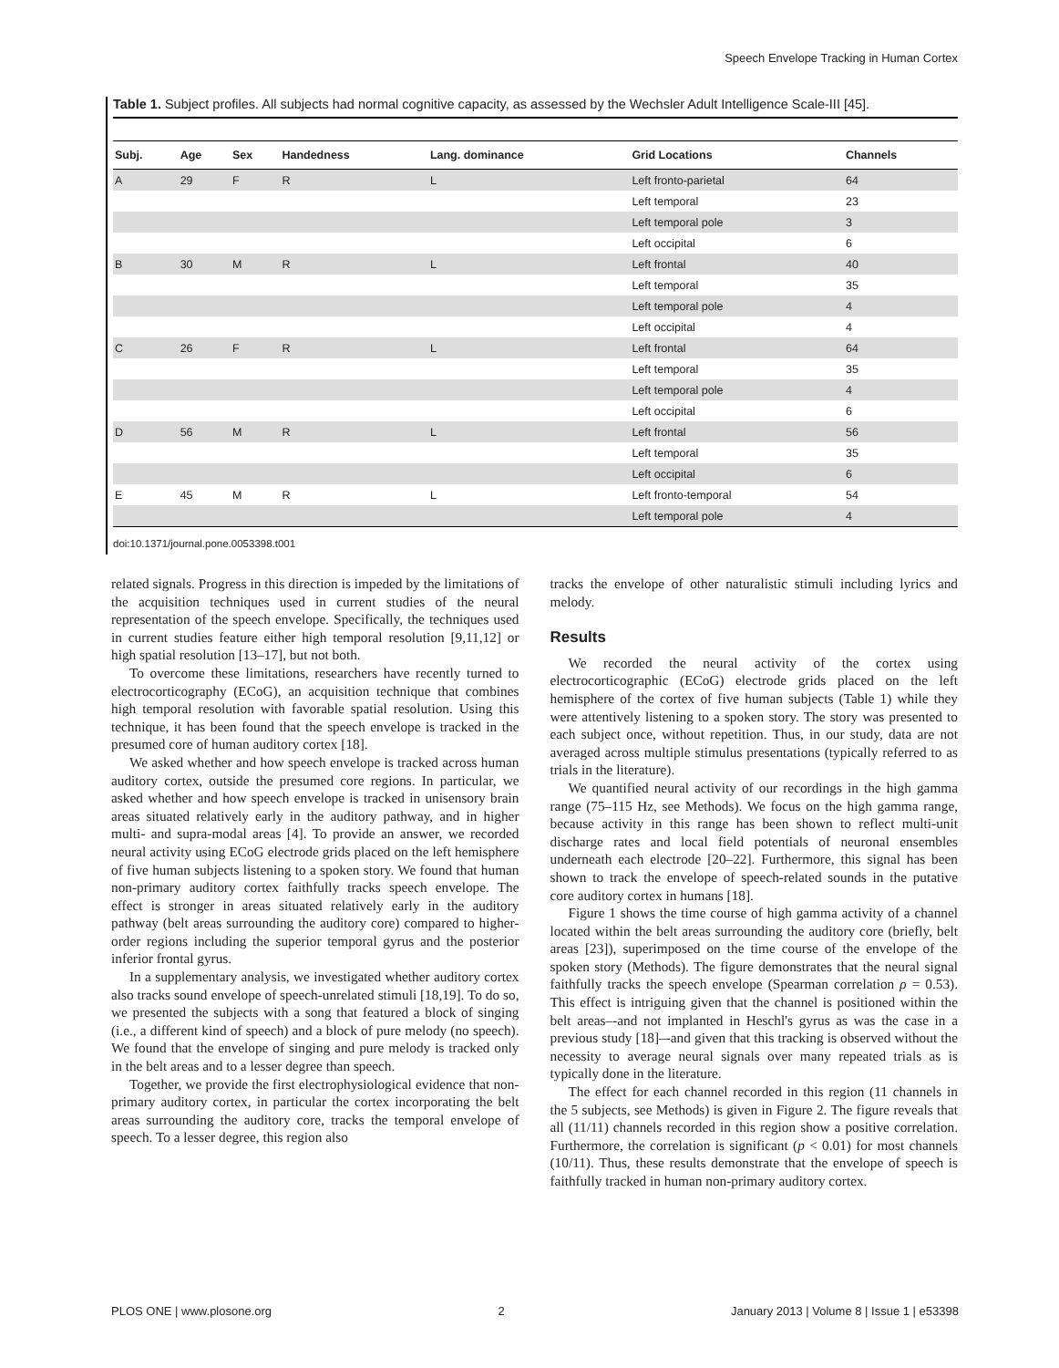Speech Envelope Tracking in Human Cortex
Table 1. Subject profiles. All subjects had normal cognitive capacity, as assessed by the Wechsler Adult Intelligence Scale-III [45].
| Subj. | Age | Sex | Handedness | Lang. dominance | Grid Locations | Channels |
| --- | --- | --- | --- | --- | --- | --- |
| A | 29 | F | R | L | Left fronto-parietal | 64 |
| | | | | | Left temporal | 23 |
| | | | | | Left temporal pole | 3 |
| | | | | | Left occipital | 6 |
| B | 30 | M | R | L | Left frontal | 40 |
| | | | | | Left temporal | 35 |
| | | | | | Left temporal pole | 4 |
| | | | | | Left occipital | 4 |
| C | 26 | F | R | L | Left frontal | 64 |
| | | | | | Left temporal | 35 |
| | | | | | Left temporal pole | 4 |
| | | | | | Left occipital | 6 |
| D | 56 | M | R | L | Left frontal | 56 |
| | | | | | Left temporal | 35 |
| | | | | | Left occipital | 6 |
| E | 45 | M | R | L | Left fronto-temporal | 54 |
| | | | | | Left temporal pole | 4 |
doi:10.1371/journal.pone.0053398.t001
related signals. Progress in this direction is impeded by the limitations of the acquisition techniques used in current studies of the neural representation of the speech envelope. Specifically, the techniques used in current studies feature either high temporal resolution [9,11,12] or high spatial resolution [13–17], but not both.
To overcome these limitations, researchers have recently turned to electrocorticography (ECoG), an acquisition technique that combines high temporal resolution with favorable spatial resolution. Using this technique, it has been found that the speech envelope is tracked in the presumed core of human auditory cortex [18].
We asked whether and how speech envelope is tracked across human auditory cortex, outside the presumed core regions. In particular, we asked whether and how speech envelope is tracked in unisensory brain areas situated relatively early in the auditory pathway, and in higher multi- and supra-modal areas [4]. To provide an answer, we recorded neural activity using ECoG electrode grids placed on the left hemisphere of five human subjects listening to a spoken story. We found that human non-primary auditory cortex faithfully tracks speech envelope. The effect is stronger in areas situated relatively early in the auditory pathway (belt areas surrounding the auditory core) compared to higher-order regions including the superior temporal gyrus and the posterior inferior frontal gyrus.
In a supplementary analysis, we investigated whether auditory cortex also tracks sound envelope of speech-unrelated stimuli [18,19]. To do so, we presented the subjects with a song that featured a block of singing (i.e., a different kind of speech) and a block of pure melody (no speech). We found that the envelope of singing and pure melody is tracked only in the belt areas and to a lesser degree than speech.
Together, we provide the first electrophysiological evidence that non-primary auditory cortex, in particular the cortex incorporating the belt areas surrounding the auditory core, tracks the temporal envelope of speech. To a lesser degree, this region also
tracks the envelope of other naturalistic stimuli including lyrics and melody.
Results
We recorded the neural activity of the cortex using electrocorticographic (ECoG) electrode grids placed on the left hemisphere of the cortex of five human subjects (Table 1) while they were attentively listening to a spoken story. The story was presented to each subject once, without repetition. Thus, in our study, data are not averaged across multiple stimulus presentations (typically referred to as trials in the literature).
We quantified neural activity of our recordings in the high gamma range (75–115 Hz, see Methods). We focus on the high gamma range, because activity in this range has been shown to reflect multi-unit discharge rates and local field potentials of neuronal ensembles underneath each electrode [20–22]. Furthermore, this signal has been shown to track the envelope of speech-related sounds in the putative core auditory cortex in humans [18].
Figure 1 shows the time course of high gamma activity of a channel located within the belt areas surrounding the auditory core (briefly, belt areas [23]), superimposed on the time course of the envelope of the spoken story (Methods). The figure demonstrates that the neural signal faithfully tracks the speech envelope (Spearman correlation ρ = 0.53). This effect is intriguing given that the channel is positioned within the belt areas–-and not implanted in Heschl's gyrus as was the case in a previous study [18]–-and given that this tracking is observed without the necessity to average neural signals over many repeated trials as is typically done in the literature.
The effect for each channel recorded in this region (11 channels in the 5 subjects, see Methods) is given in Figure 2. The figure reveals that all (11/11) channels recorded in this region show a positive correlation. Furthermore, the correlation is significant (p < 0.01) for most channels (10/11). Thus, these results demonstrate that the envelope of speech is faithfully tracked in human non-primary auditory cortex.
PLOS ONE | www.plosone.org 2 January 2013 | Volume 8 | Issue 1 | e53398